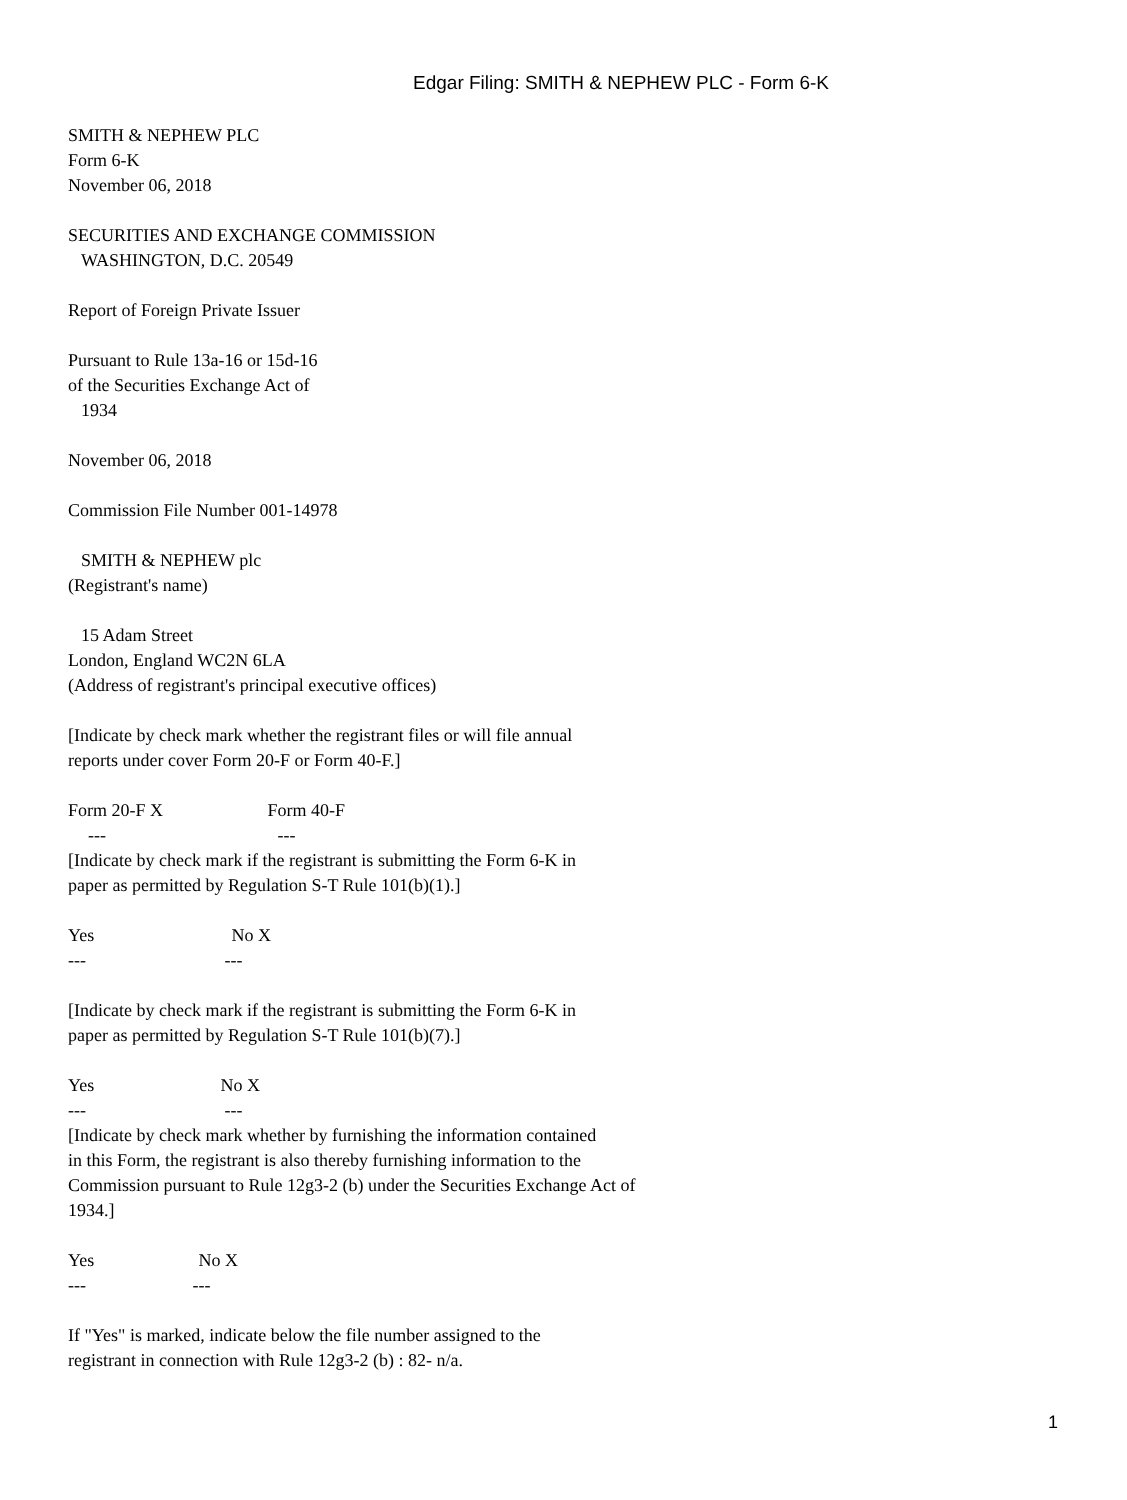Edgar Filing: SMITH & NEPHEW PLC - Form 6-K
SMITH & NEPHEW PLC
Form 6-K
November 06, 2018
SECURITIES AND EXCHANGE COMMISSION
WASHINGTON, D.C. 20549
Report of Foreign Private Issuer
Pursuant to Rule 13a-16 or 15d-16
of the Securities Exchange Act of
1934
November 06, 2018
Commission File Number 001-14978
SMITH & NEPHEW plc
(Registrant's name)
15 Adam Street
London, England WC2N 6LA
(Address of registrant's principal executive offices)
[Indicate by check mark whether the registrant files or will file annual
reports under cover Form 20-F or Form 40-F.]
Form 20-F X Form 40-F
--- ---
[Indicate by check mark if the registrant is submitting the Form 6-K in
paper as permitted by Regulation S-T Rule 101(b)(1).]
Yes No X
--- ---
[Indicate by check mark if the registrant is submitting the Form 6-K in
paper as permitted by Regulation S-T Rule 101(b)(7).]
Yes No X
--- ---
[Indicate by check mark whether by furnishing the information contained
in this Form, the registrant is also thereby furnishing information to the
Commission pursuant to Rule 12g3-2 (b) under the Securities Exchange Act of
1934.]
Yes No X
--- ---
If "Yes" is marked, indicate below the file number assigned to the
registrant in connection with Rule 12g3-2 (b) : 82- n/a.
1